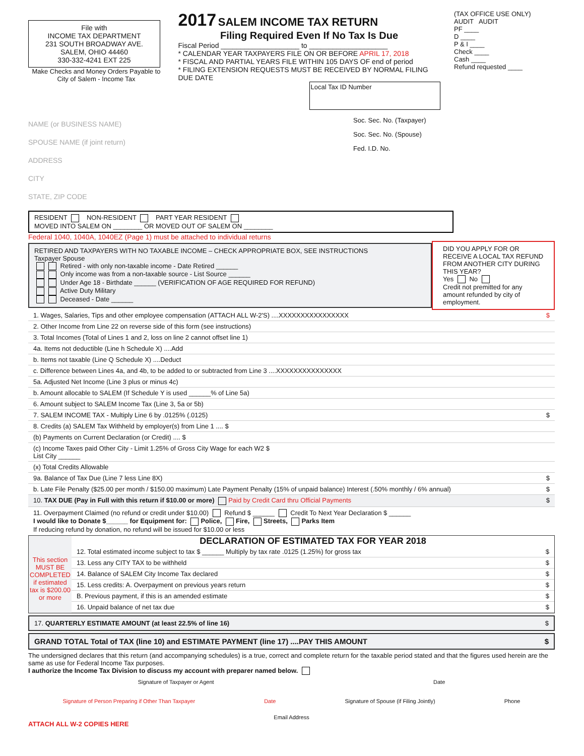File with
INCOME TAX DEPARTMENT
231 SOUTH BROADWAY AVE.
SALEM, OHIO 44460
330-332-4241 EXT 225
Make Checks and Money Orders Payable to
City of Salem - Income Tax
2017
SALEM INCOME TAX RETURN
Filing Required Even If No Tax Is Due
Fiscal Period ____________________ to ____________________
* CALENDAR YEAR TAXPAYERS FILE ON OR BEFORE APRIL 17, 2018
* FISCAL AND PARTIAL YEARS FILE WITHIN 105 DAYS OF end of period
* FILING EXTENSION REQUESTS MUST BE RECEIVED BY NORMAL FILING DUE DATE
Local Tax ID Number
(TAX OFFICE USE ONLY)
AUDIT AUDIT
PF ____
D ____
P & I ____
Check ____
Cash ____
Refund requested ____
NAME (or BUSINESS NAME)
SPOUSE NAME (if joint return)
ADDRESS
CITY
STATE, ZIP CODE
Soc. Sec. No. (Taxpayer)
Soc. Sec. No. (Spouse)
Fed. I.D. No.
RESIDENT NON-RESIDENT PART YEAR RESIDENT
MOVED INTO SALEM ON ________ OR MOVED OUT OF SALEM ON ________
Federal 1040, 1040A, 1040EZ (Page 1) must be attached to individual returns
RETIRED AND TAXPAYERS WITH NO TAXABLE INCOME – CHECK APPROPRIATE BOX, SEE INSTRUCTIONS
Taxpayer Spouse
Retired - with only non-taxable income - Date Retired ______
Only income was from a non-taxable source - List Source ______
Under Age 18 - Birthdate ______ (VERIFICATION OF AGE REQUIRED FOR REFUND)
Active Duty Military
Deceased - Date ______
DID YOU APPLY FOR OR RECEIVE A LOCAL TAX REFUND FROM ANOTHER CITY DURING THIS YEAR?
Yes No
Credit not premitted for any amount refunded by city of employment.
1. Wages, Salaries, Tips and other employee compensation (ATTACH ALL W-2'S) ....XXXXXXXXXXXXXXXX $
2. Other Income from Line 22 on reverse side of this form (see instructions)
3. Total Incomes (Total of Lines 1 and 2, loss on line 2 cannot offset line 1)
4a. Items not deductible (Line h Schedule X) ....Add
b. Items not taxable (Line Q Schedule X) ....Deduct
c. Difference between Lines 4a, and 4b, to be added to or subtracted from Line 3 ....XXXXXXXXXXXXXXX
5a. Adjusted Net Income (Line 3 plus or minus 4c)
b. Amount allocable to SALEM (If Schedule Y is used ______% of Line 5a)
6. Amount subject to SALEM Income Tax (Line 3, 5a or 5b)
7. SALEM INCOME TAX - Multiply Line 6 by .0125% (.0125) $
8. Credits (a) SALEM Tax Withheld by employer(s) from Line 1 .... $
(b) Payments on Current Declaration (or Credit) .... $
(c) Income Taxes paid Other City - Limit 1.25% of Gross City Wage for each W2 $
List City ______
(x) Total Credits Allowable
9a. Balance of Tax Due (Line 7 less Line 8X) $
b. Late File Penalty ($25.00 per month / $150.00 maximum) Late Payment Penalty (15% of unpaid balance) Interest (.50% monthly / 6% annual) $
10. TAX DUE (Pay in Full with this return if $10.00 or more) Paid by Credit Card thru Official Payments $
11. Overpayment Claimed (no refund or credit under $10.00) Refund $ ______ Credit To Next Year Declaration $ ______
I would like to Donate $______ for Equipment for: Police, Fire, Streets, Parks Item
If reducing refund by donation, no refund will be issued for $10.00 or less
This section MUST BE COMPLETED if estimated tax is $200.00 or more
DECLARATION OF ESTIMATED TAX FOR YEAR 2018
12. Total estimated income subject to tax $ ______ Multiply by tax rate .0125 (1.25%) for gross tax $
13. Less any CITY TAX to be withheld $
14. Balance of SALEM City Income Tax declared $
15. Less credits: A. Overpayment on previous years return $
B. Previous payment, if this is an amended estimate $
16. Unpaid balance of net tax due $
17. QUARTERLY ESTIMATE AMOUNT (at least 22.5% of line 16) $
GRAND TOTAL Total of TAX (line 10) and ESTIMATE PAYMENT (line 17) ....PAY THIS AMOUNT $
The undersigned declares that this return (and accompanying schedules) is a true, correct and complete return for the taxable period stated and that the figures used herein are the same as use for Federal Income Tax purposes.
I authorize the Income Tax Division to discuss my account with preparer named below.
Signature of Taxpayer or Agent Date
Signature of Person Preparing if Other Than Taxpayer Date Signature of Spouse (if Filing Jointly) Phone
Email Address
ATTACH ALL W-2 COPIES HERE